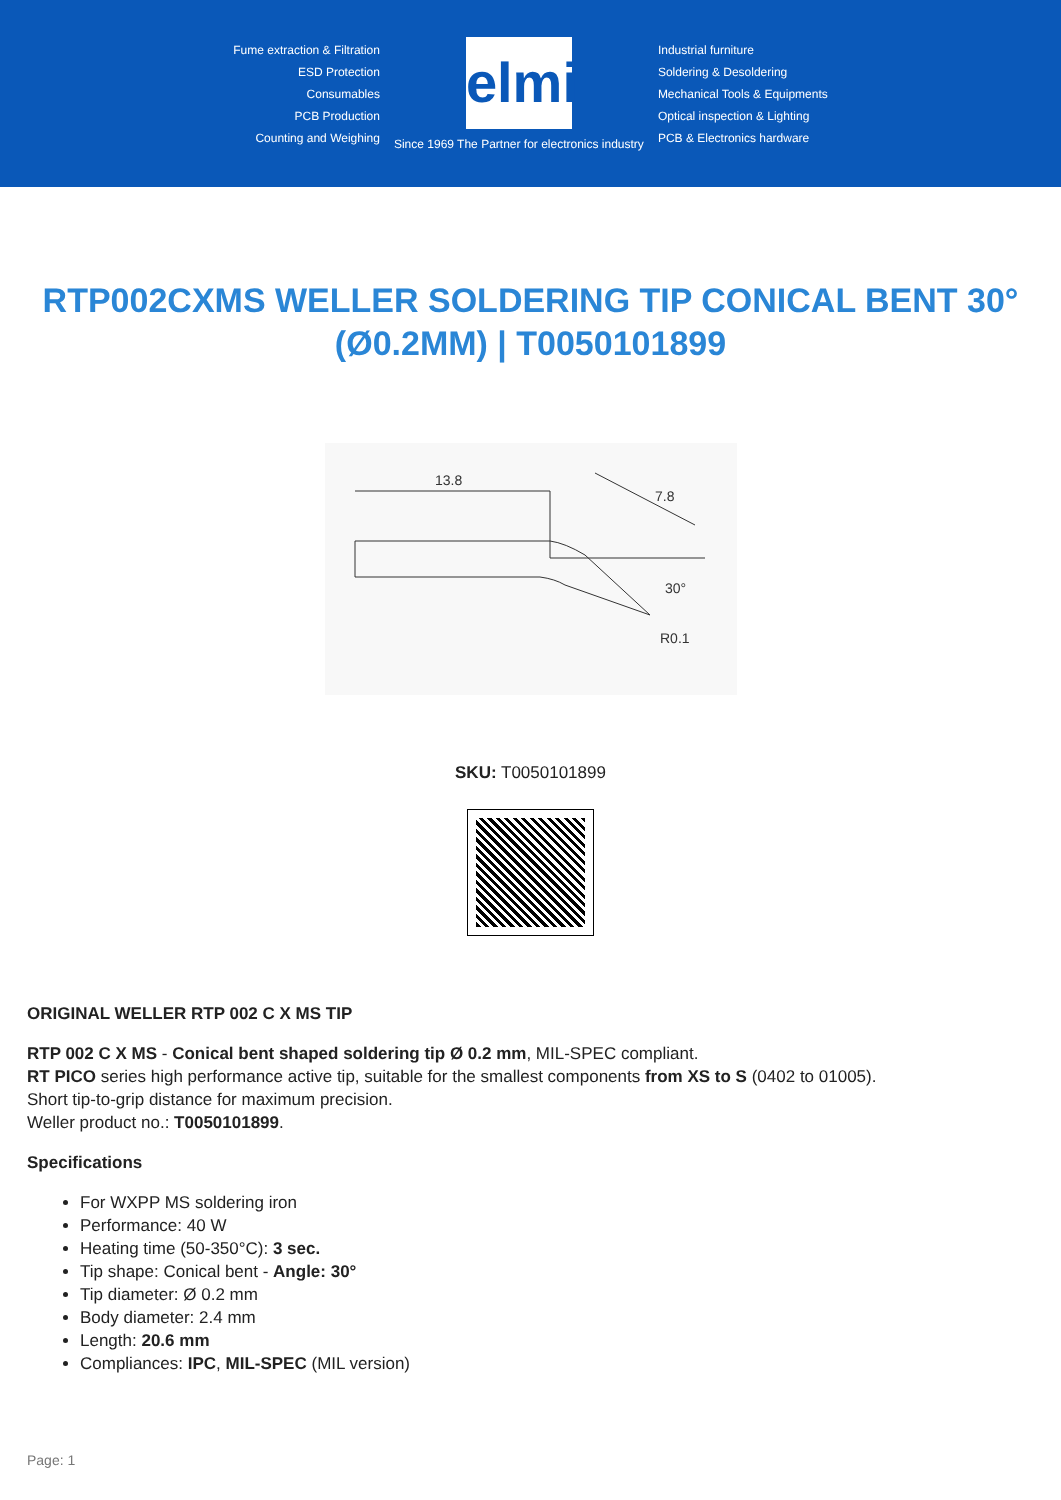Fume extraction & Filtration
ESD Protection
Consumables
PCB Production
Counting and Weighing
elmi
Since 1969 The Partner for electronics industry
Industrial furniture
Soldering & Desoldering
Mechanical Tools & Equipments
Optical inspection & Lighting
PCB & Electronics hardware
RTP002CXMS WELLER SOLDERING TIP CONICAL BENT 30° (Ø0.2MM) | T0050101899
13.8
7.8
30°
R0.1
SKU: T0050101899
ORIGINAL WELLER RTP 002 C X MS TIP
RTP 002 C X MS - Conical bent shaped soldering tip Ø 0.2 mm, MIL-SPEC compliant.
RT PICO series high performance active tip, suitable for the smallest components from XS to S (0402 to 01005).
Short tip-to-grip distance for maximum precision.
Weller product no.: T0050101899.
Specifications
For WXPP MS soldering iron
Performance: 40 W
Heating time (50-350°C): 3 sec.
Tip shape: Conical bent - Angle: 30°
Tip diameter: Ø 0.2 mm
Body diameter: 2.4 mm
Length: 20.6 mm
Compliances: IPC, MIL-SPEC (MIL version)
Page: 1